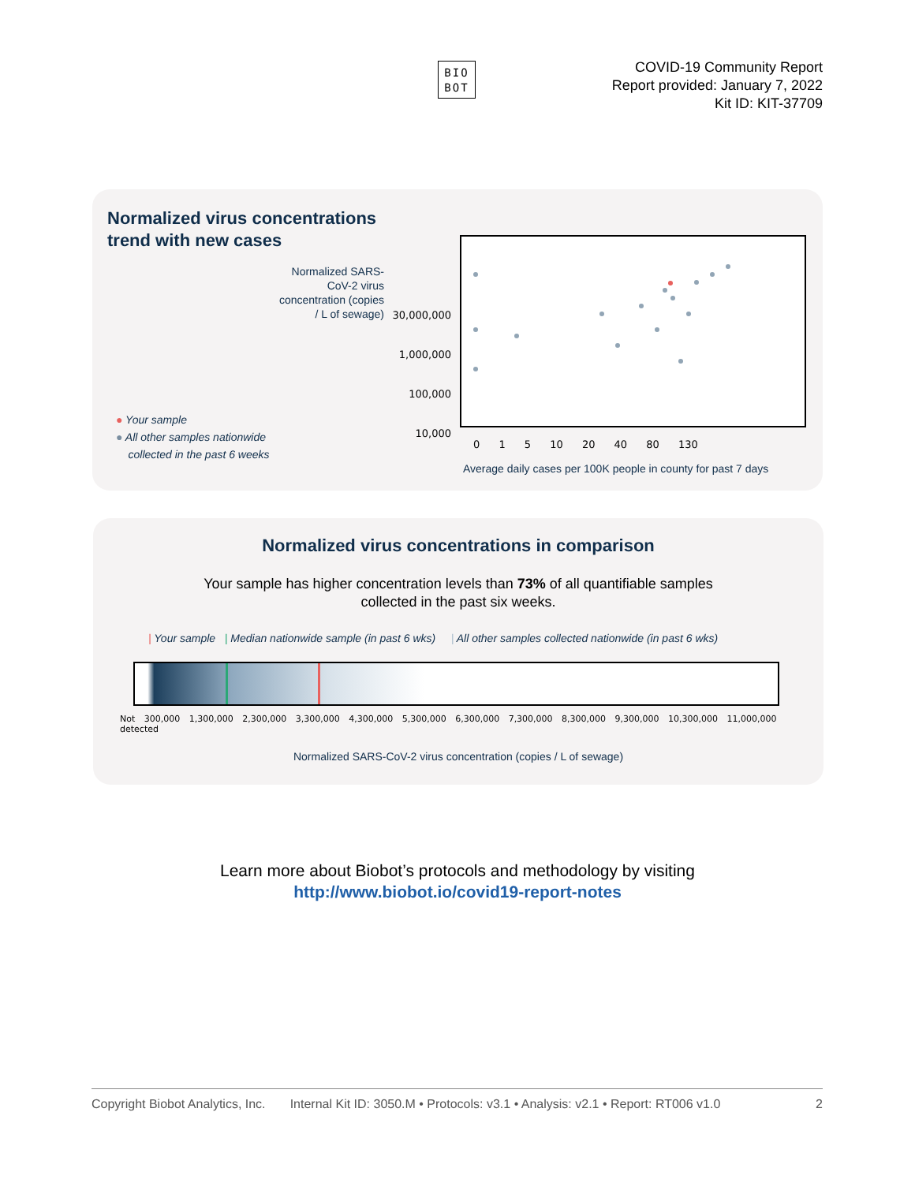BIO
BOT
COVID-19 Community Report
Report provided: January 7, 2022
Kit ID: KIT-37709
Normalized virus concentrations
trend with new cases
Normalized SARS-CoV-2 virus concentration (copies / L of sewage)
30,000,000
1,000,000
100,000
10,000
0 1 5 10 20 40 80 130
Average daily cases per 100K people in county for past 7 days
● Your sample
● All other samples nationwide
collected in the past 6 weeks
Normalized virus concentrations in comparison
Your sample has higher concentration levels than 73% of all quantifiable samples
collected in the past six weeks.
| Your sample | Median nationwide sample (in past 6 wks) | All other samples collected nationwide (in past 6 wks)
Not 300,000 1,300,000 2,300,000 3,300,000 4,300,000 5,300,000 6,300,000 7,300,000 8,300,000 9,300,000 10,300,000 11,000,000
detected
Normalized SARS-CoV-2 virus concentration (copies / L of sewage)
Learn more about Biobot’s protocols and methodology by visiting
http://www.biobot.io/covid19-report-notes
Copyright Biobot Analytics, Inc. Internal Kit ID: 3050.M • Protocols: v3.1 • Analysis: v2.1 • Report: RT006 v1.0 2